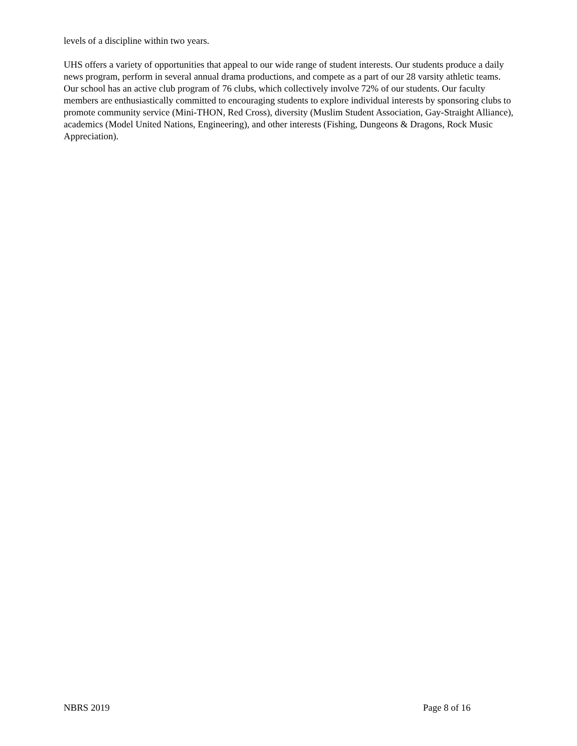levels of a discipline within two years.
UHS offers a variety of opportunities that appeal to our wide range of student interests. Our students produce a daily news program, perform in several annual drama productions, and compete as a part of our 28 varsity athletic teams. Our school has an active club program of 76 clubs, which collectively involve 72% of our students. Our faculty members are enthusiastically committed to encouraging students to explore individual interests by sponsoring clubs to promote community service (Mini-THON, Red Cross), diversity (Muslim Student Association, Gay-Straight Alliance), academics (Model United Nations, Engineering), and other interests (Fishing, Dungeons & Dragons, Rock Music Appreciation).
NBRS 2019 Page 8 of 16